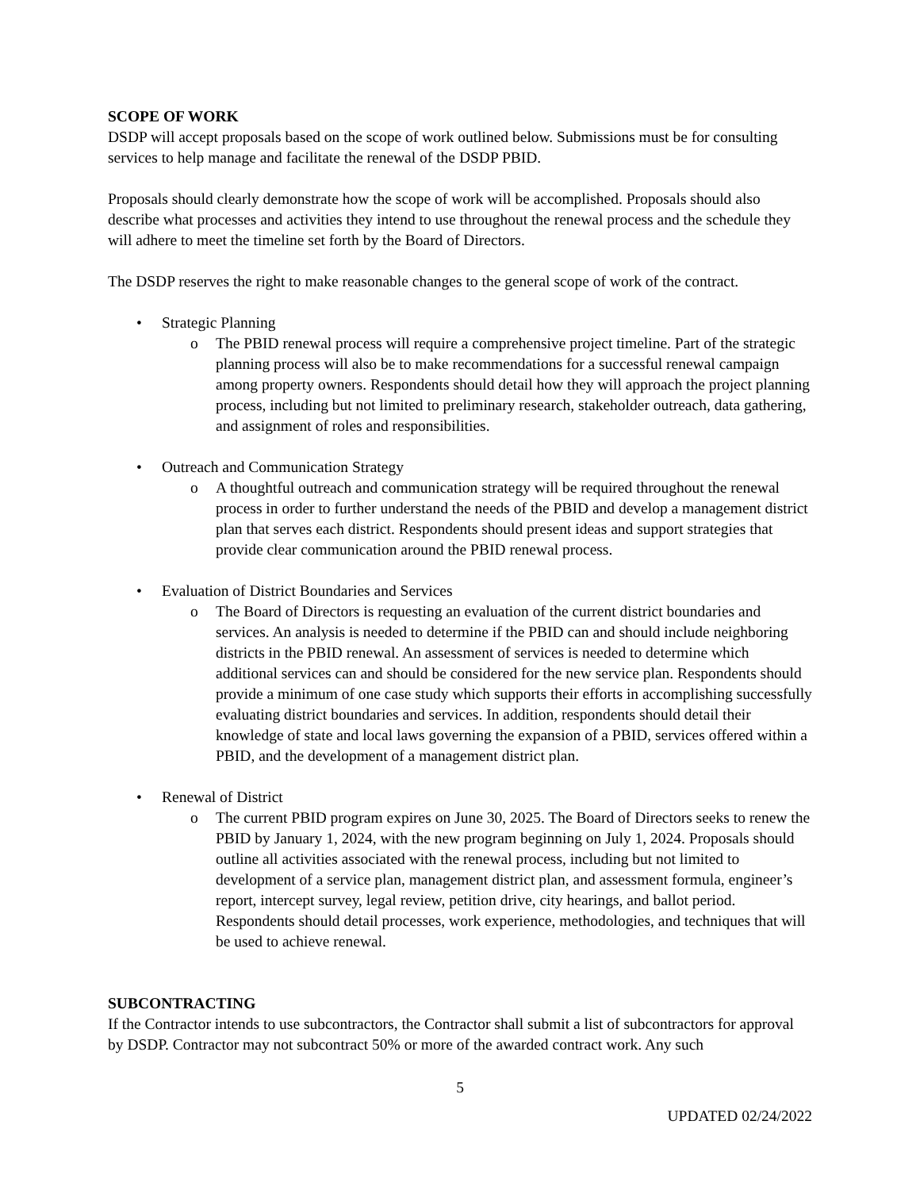SCOPE OF WORK
DSDP will accept proposals based on the scope of work outlined below. Submissions must be for consulting services to help manage and facilitate the renewal of the DSDP PBID.
Proposals should clearly demonstrate how the scope of work will be accomplished. Proposals should also describe what processes and activities they intend to use throughout the renewal process and the schedule they will adhere to meet the timeline set forth by the Board of Directors.
The DSDP reserves the right to make reasonable changes to the general scope of work of the contract.
• Strategic Planning
o The PBID renewal process will require a comprehensive project timeline. Part of the strategic planning process will also be to make recommendations for a successful renewal campaign among property owners. Respondents should detail how they will approach the project planning process, including but not limited to preliminary research, stakeholder outreach, data gathering, and assignment of roles and responsibilities.
• Outreach and Communication Strategy
o A thoughtful outreach and communication strategy will be required throughout the renewal process in order to further understand the needs of the PBID and develop a management district plan that serves each district. Respondents should present ideas and support strategies that provide clear communication around the PBID renewal process.
• Evaluation of District Boundaries and Services
o The Board of Directors is requesting an evaluation of the current district boundaries and services. An analysis is needed to determine if the PBID can and should include neighboring districts in the PBID renewal. An assessment of services is needed to determine which additional services can and should be considered for the new service plan. Respondents should provide a minimum of one case study which supports their efforts in accomplishing successfully evaluating district boundaries and services. In addition, respondents should detail their knowledge of state and local laws governing the expansion of a PBID, services offered within a PBID, and the development of a management district plan.
• Renewal of District
o The current PBID program expires on June 30, 2025. The Board of Directors seeks to renew the PBID by January 1, 2024, with the new program beginning on July 1, 2024. Proposals should outline all activities associated with the renewal process, including but not limited to development of a service plan, management district plan, and assessment formula, engineer’s report, intercept survey, legal review, petition drive, city hearings, and ballot period. Respondents should detail processes, work experience, methodologies, and techniques that will be used to achieve renewal.
SUBCONTRACTING
If the Contractor intends to use subcontractors, the Contractor shall submit a list of subcontractors for approval by DSDP. Contractor may not subcontract 50% or more of the awarded contract work. Any such
5
UPDATED 02/24/2022